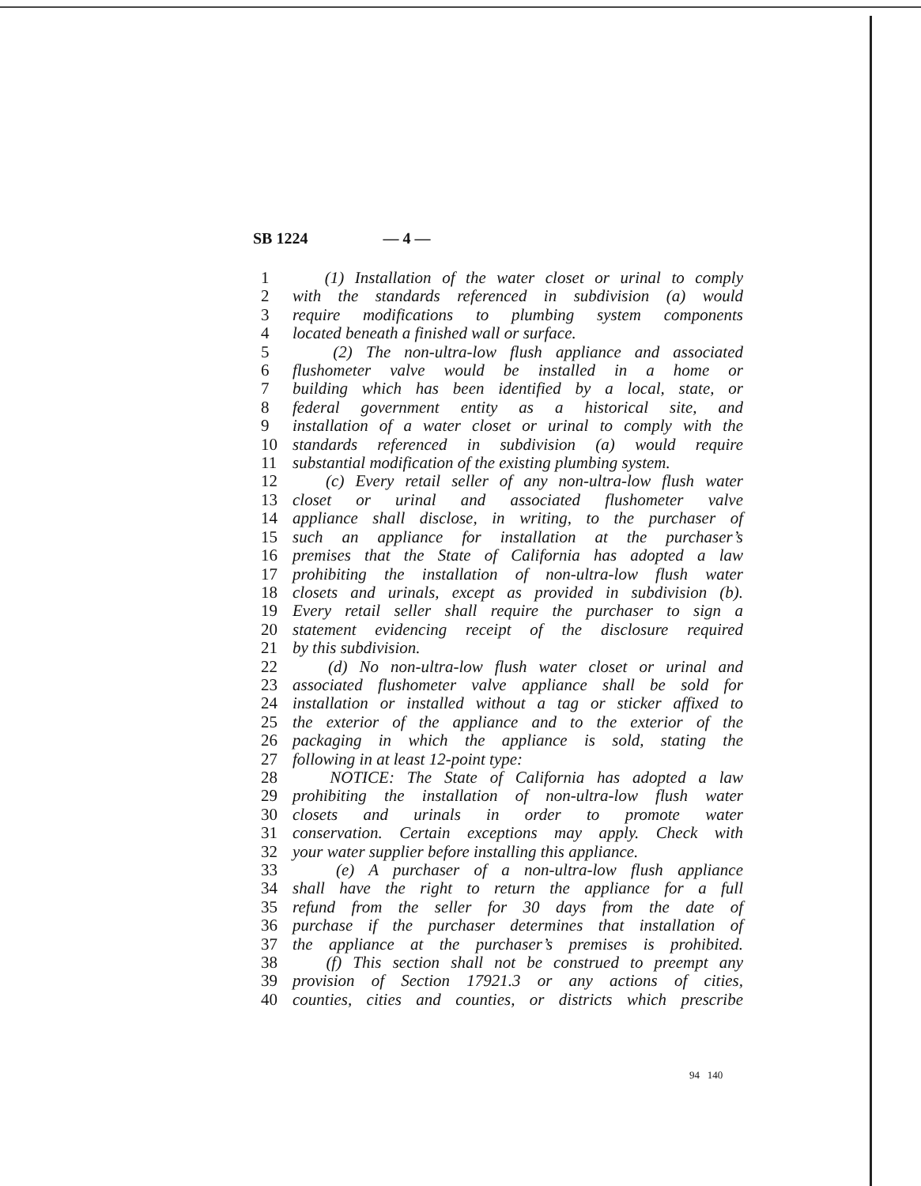SB 1224 — 4 —
1 (1) Installation of the water closet or urinal to comply
2 with the standards referenced in subdivision (a) would
3 require modifications to plumbing system components
4 located beneath a finished wall or surface.
5 (2) The non-ultra-low flush appliance and associated
6 flushometer valve would be installed in a home or
7 building which has been identified by a local, state, or
8 federal government entity as a historical site, and
9 installation of a water closet or urinal to comply with the
10 standards referenced in subdivision (a) would require
11 substantial modification of the existing plumbing system.
12 (c) Every retail seller of any non-ultra-low flush water
13 closet or urinal and associated flushometer valve
14 appliance shall disclose, in writing, to the purchaser of
15 such an appliance for installation at the purchaser’s
16 premises that the State of California has adopted a law
17 prohibiting the installation of non-ultra-low flush water
18 closets and urinals, except as provided in subdivision (b).
19 Every retail seller shall require the purchaser to sign a
20 statement evidencing receipt of the disclosure required
21 by this subdivision.
22 (d) No non-ultra-low flush water closet or urinal and
23 associated flushometer valve appliance shall be sold for
24 installation or installed without a tag or sticker affixed to
25 the exterior of the appliance and to the exterior of the
26 packaging in which the appliance is sold, stating the
27 following in at least 12-point type:
28 NOTICE: The State of California has adopted a law
29 prohibiting the installation of non-ultra-low flush water
30 closets and urinals in order to promote water
31 conservation. Certain exceptions may apply. Check with
32 your water supplier before installing this appliance.
33 (e) A purchaser of a non-ultra-low flush appliance
34 shall have the right to return the appliance for a full
35 refund from the seller for 30 days from the date of
36 purchase if the purchaser determines that installation of
37 the appliance at the purchaser’s premises is prohibited.
38 (f) This section shall not be construed to preempt any
39 provision of Section 17921.3 or any actions of cities,
40 counties, cities and counties, or districts which prescribe
94 140